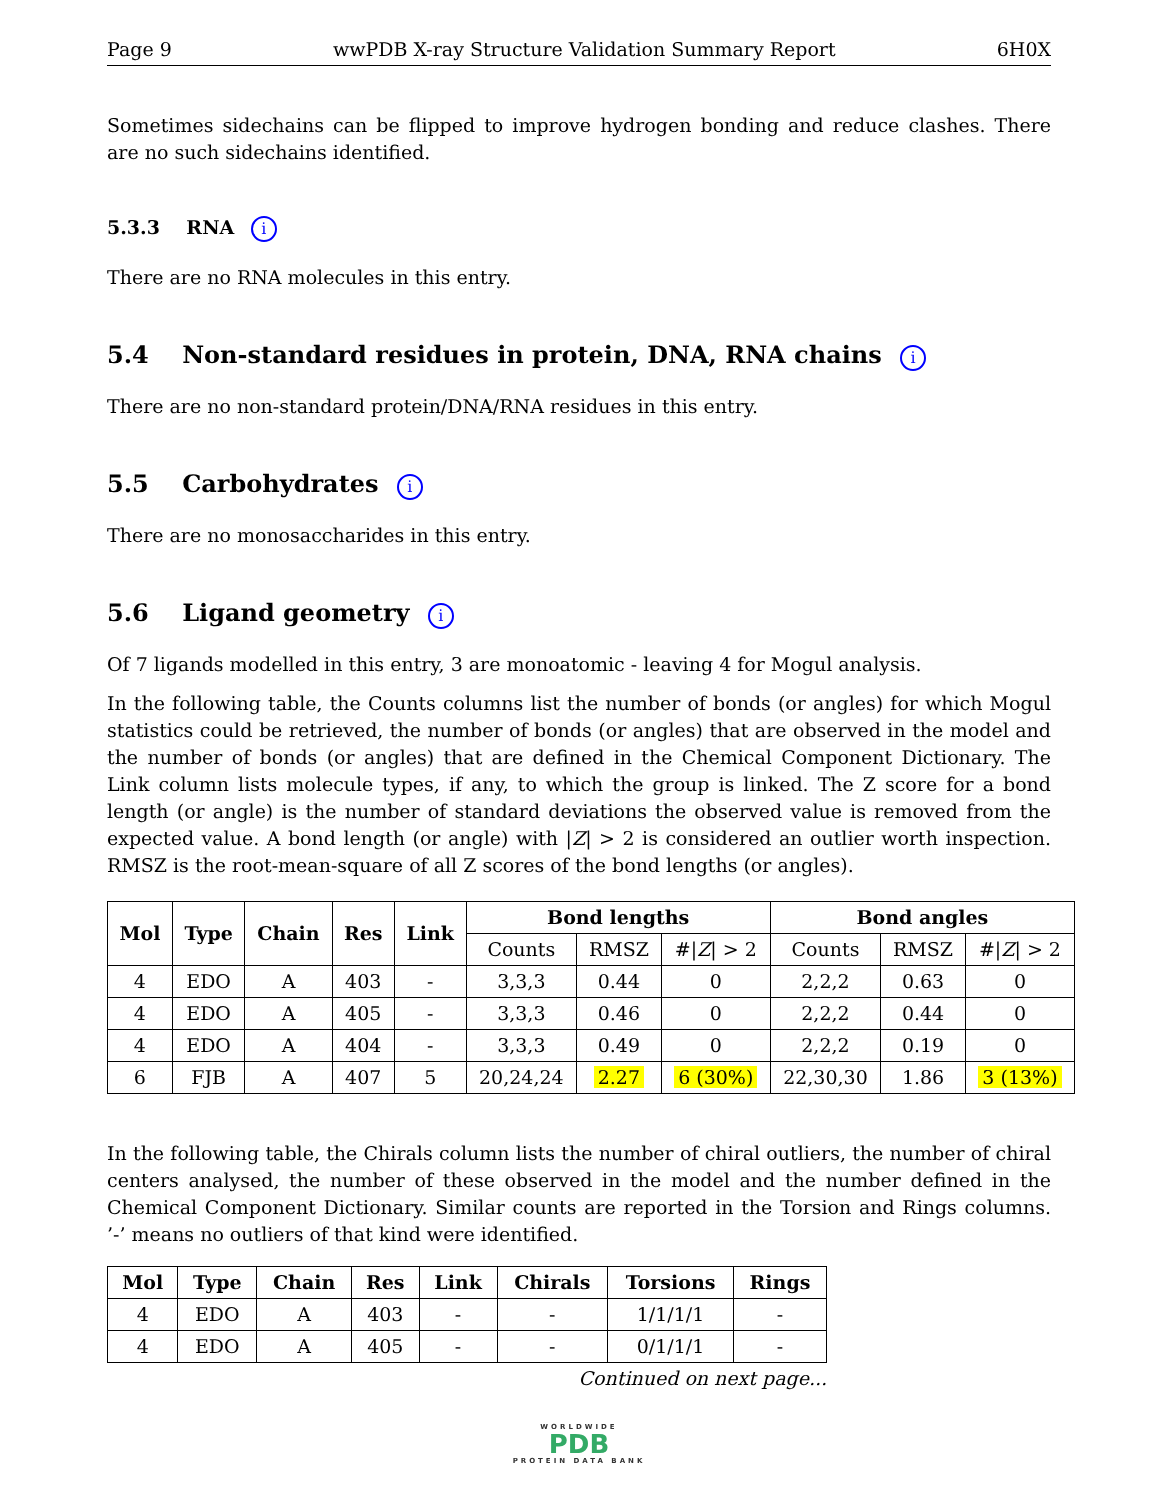Page 9 wwPDB X-ray Structure Validation Summary Report 6H0X
Sometimes sidechains can be flipped to improve hydrogen bonding and reduce clashes. There are no such sidechains identified.
5.3.3 RNA i
There are no RNA molecules in this entry.
5.4 Non-standard residues in protein, DNA, RNA chains i
There are no non-standard protein/DNA/RNA residues in this entry.
5.5 Carbohydrates i
There are no monosaccharides in this entry.
5.6 Ligand geometry i
Of 7 ligands modelled in this entry, 3 are monoatomic - leaving 4 for Mogul analysis.
In the following table, the Counts columns list the number of bonds (or angles) for which Mogul statistics could be retrieved, the number of bonds (or angles) that are observed in the model and the number of bonds (or angles) that are defined in the Chemical Component Dictionary. The Link column lists molecule types, if any, to which the group is linked. The Z score for a bond length (or angle) is the number of standard deviations the observed value is removed from the expected value. A bond length (or angle) with |Z| > 2 is considered an outlier worth inspection. RMSZ is the root-mean-square of all Z scores of the bond lengths (or angles).
| Mol | Type | Chain | Res | Link | Bond lengths | | | Bond angles | | |
| --- | --- | --- | --- | --- | --- | --- | --- | --- | --- | --- |
| | | | | | Counts | RMSZ | #/ Z / > 2 | Counts | RMSZ | #/ Z / > 2 |
| 4 | EDO | A | 403 | - | 3,3,3 | 0.44 | 0 | 2,2,2 | 0.63 | 0 |
| 4 | EDO | A | 405 | - | 3,3,3 | 0.46 | 0 | 2,2,2 | 0.44 | 0 |
| 4 | EDO | A | 404 | - | 3,3,3 | 0.49 | 0 | 2,2,2 | 0.19 | 0 |
| 6 | FJB | A | 407 | 5 | 20,24,24 | 2.27 | 6 (30%) | 22,30,30 | 1.86 | 3 (13%) |
In the following table, the Chirals column lists the number of chiral outliers, the number of chiral centers analysed, the number of these observed in the model and the number defined in the Chemical Component Dictionary. Similar counts are reported in the Torsion and Rings columns. ’-’ means no outliers of that kind were identified.
| Mol | Type | Chain | Res | Link | Chirals | Torsions | Rings |
| --- | --- | --- | --- | --- | --- | --- | --- |
| 4 | EDO | A | 403 | - | - | 1/1/1/1 | - |
| 4 | EDO | A | 405 | - | - | 0/1/1/1 | - |
Continued on next page...
WORLDWIDE
PDB
PROTEIN DATA BANK